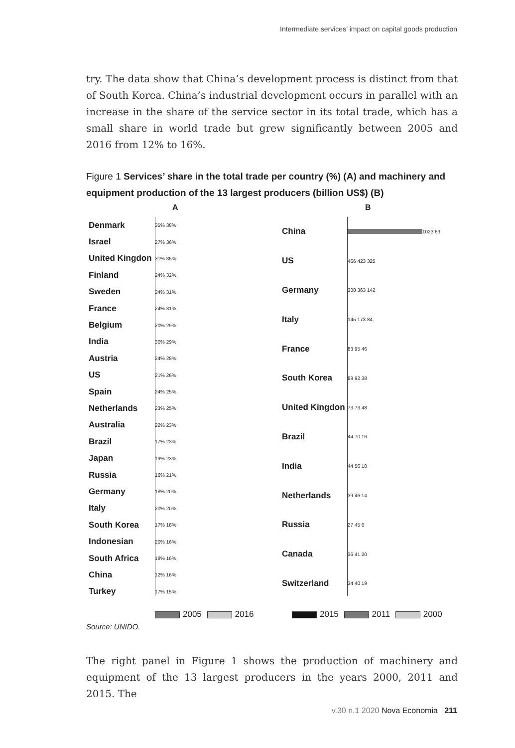Intermediate services’ impact on capital goods production
try. The data show that China’s development process is distinct from that of South Korea. China’s industrial development occurs in parallel with an increase in the share of the service sector in its total trade, which has a small share in world trade but grew significantly between 2005 and 2016 from 12% to 16%.
Figure 1 Services’ share in the total trade per country (%) (A) and machinery and equipment production of the 13 largest producers (billion US$) (B)
A B
Denmark 35% 38%
Israel 27% 36%
United Kingdon 31% 35%
Finland 24% 32%
Sweden 24% 31%
France 24% 31%
Belgium 20% 29%
India 30% 29%
Austria 24% 28%
US 21% 26%
Spain 24% 25%
Netherlands 23% 25%
Australia 22% 23%
Brazil 17% 23%
Japan 19% 23%
Russia 16% 21%
Germany 18% 20%
Italy 20% 20%
South Korea 17% 18%
Indonesian 20% 16%
South Africa 18% 16%
China 12% 16%
Turkey 17% 15%
China 1023 63
US 466 423 325
Germany 308 363 142
Italy 145 173 84
France 83 95 46
South Korea 89 92 38
United Kingdon 73 73 48
Brazil 44 70 16
India 44 56 10
Netherlands 39 46 14
Russia 27 45 6
Canada 36 41 20
Switzerland 34 40 19
2005 2016 2015 2011 2000
Source: UNIDO.
The right panel in Figure 1 shows the production of machinery and equipment of the 13 largest producers in the years 2000, 2011 and 2015. The
v.30 n.1 2020 Nova Economia 211